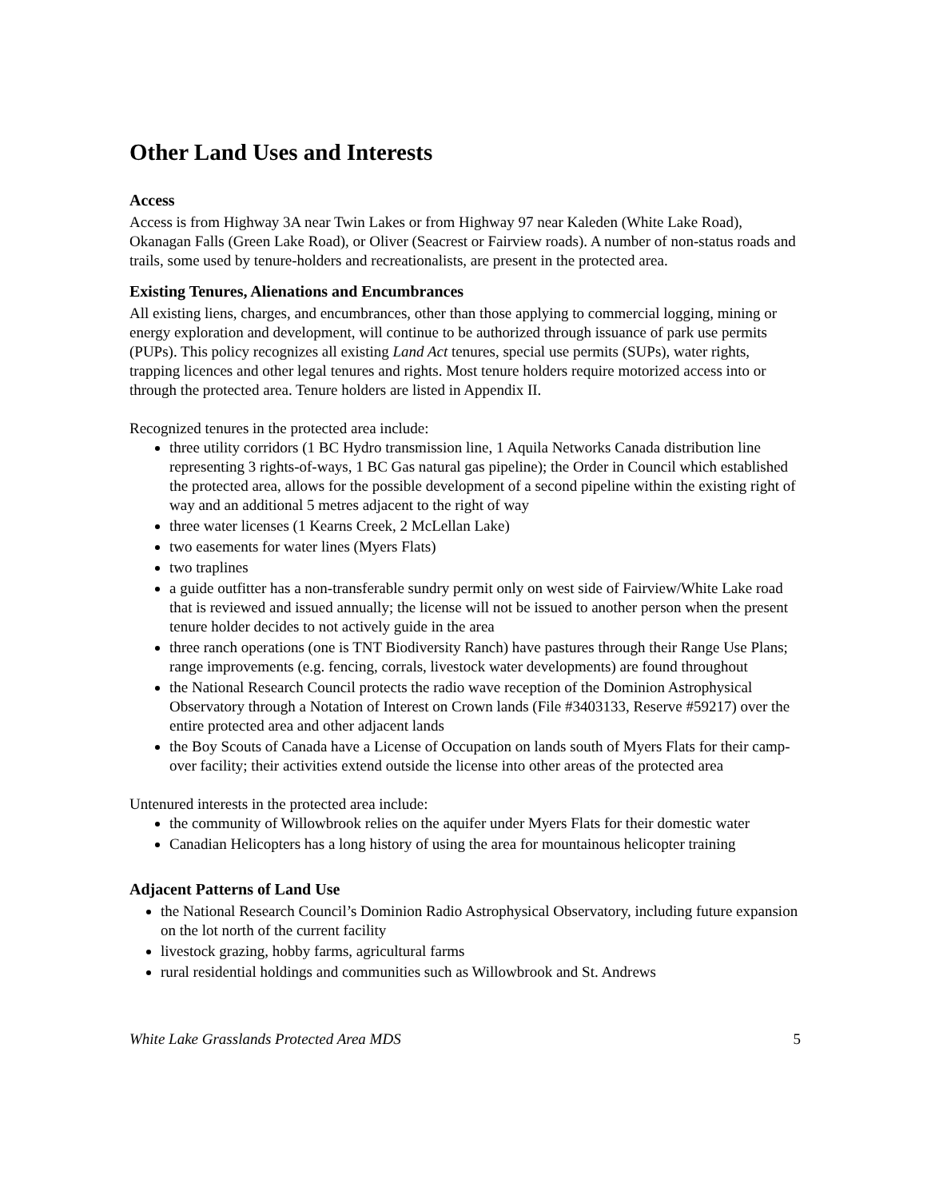Other Land Uses and Interests
Access
Access is from Highway 3A near Twin Lakes or from Highway 97 near Kaleden (White Lake Road), Okanagan Falls (Green Lake Road), or Oliver (Seacrest or Fairview roads). A number of non-status roads and trails, some used by tenure-holders and recreationalists, are present in the protected area.
Existing Tenures, Alienations and Encumbrances
All existing liens, charges, and encumbrances, other than those applying to commercial logging, mining or energy exploration and development, will continue to be authorized through issuance of park use permits (PUPs). This policy recognizes all existing Land Act tenures, special use permits (SUPs), water rights, trapping licences and other legal tenures and rights. Most tenure holders require motorized access into or through the protected area. Tenure holders are listed in Appendix II.
Recognized tenures in the protected area include:
three utility corridors (1 BC Hydro transmission line, 1 Aquila Networks Canada distribution line representing 3 rights-of-ways, 1 BC Gas natural gas pipeline); the Order in Council which established the protected area, allows for the possible development of a second pipeline within the existing right of way and an additional 5 metres adjacent to the right of way
three water licenses (1 Kearns Creek, 2 McLellan Lake)
two easements for water lines (Myers Flats)
two traplines
a guide outfitter has a non-transferable sundry permit only on west side of Fairview/White Lake road that is reviewed and issued annually; the license will not be issued to another person when the present tenure holder decides to not actively guide in the area
three ranch operations (one is TNT Biodiversity Ranch) have pastures through their Range Use Plans; range improvements (e.g. fencing, corrals, livestock water developments) are found throughout
the National Research Council protects the radio wave reception of the Dominion Astrophysical Observatory through a Notation of Interest on Crown lands (File #3403133, Reserve #59217) over the entire protected area and other adjacent lands
the Boy Scouts of Canada have a License of Occupation on lands south of Myers Flats for their camp-over facility; their activities extend outside the license into other areas of the protected area
Untenured interests in the protected area include:
the community of Willowbrook relies on the aquifer under Myers Flats for their domestic water
Canadian Helicopters has a long history of using the area for mountainous helicopter training
Adjacent Patterns of Land Use
the National Research Council’s Dominion Radio Astrophysical Observatory, including future expansion on the lot north of the current facility
livestock grazing, hobby farms, agricultural farms
rural residential holdings and communities such as Willowbrook and St. Andrews
White Lake Grasslands Protected Area MDS 5